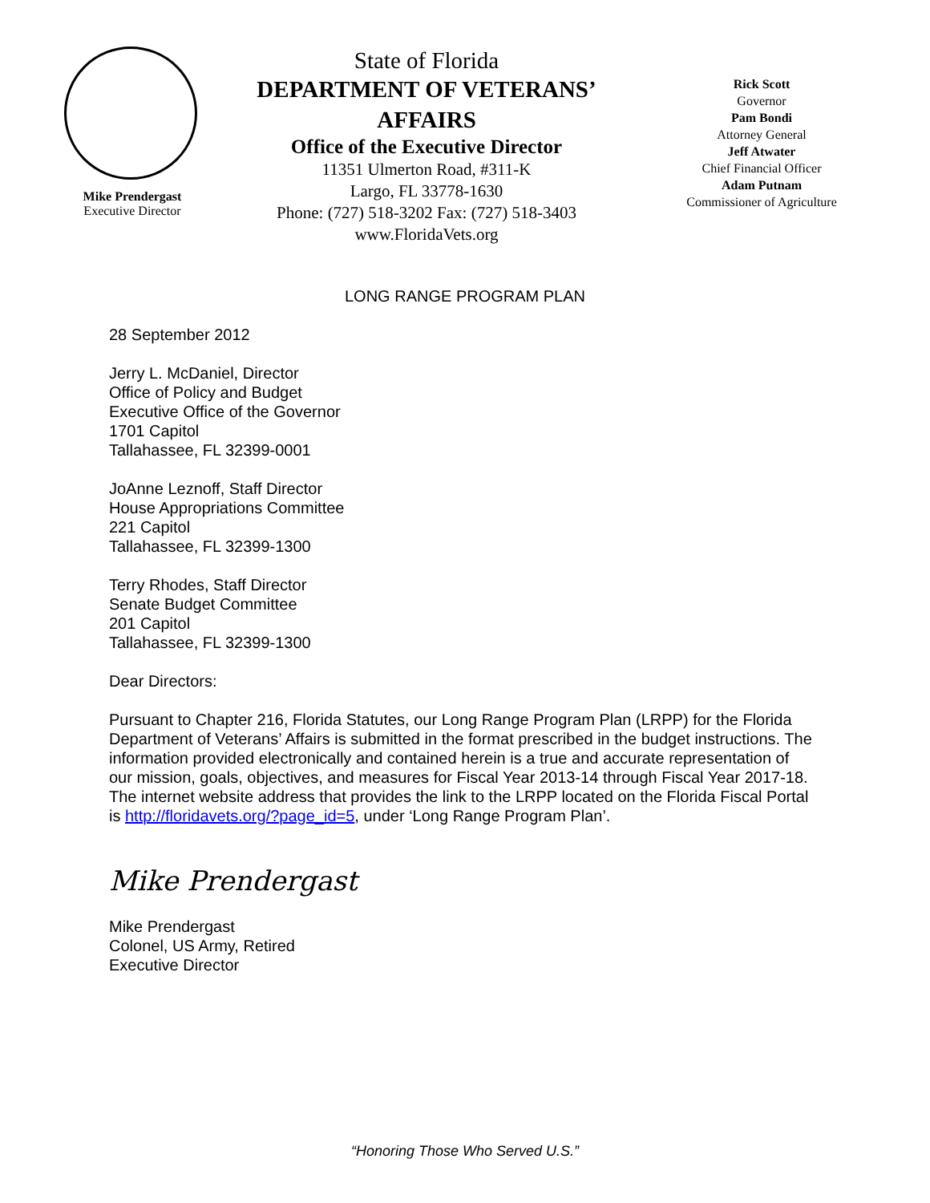Mike Prendergast
Executive Director
State of Florida
DEPARTMENT OF VETERANS’ AFFAIRS
Office of the Executive Director
11351 Ulmerton Road, #311-K
Largo, FL 33778-1630
Phone: (727) 518-3202 Fax: (727) 518-3403
www.FloridaVets.org
Rick Scott
Governor
Pam Bondi
Attorney General
Jeff Atwater
Chief Financial Officer
Adam Putnam
Commissioner of Agriculture
LONG RANGE PROGRAM PLAN
28 September 2012
Jerry L. McDaniel, Director
Office of Policy and Budget
Executive Office of the Governor
1701 Capitol
Tallahassee, FL 32399-0001
JoAnne Leznoff, Staff Director
House Appropriations Committee
221 Capitol
Tallahassee, FL 32399-1300
Terry Rhodes, Staff Director
Senate Budget Committee
201 Capitol
Tallahassee, FL 32399-1300
Dear Directors:
Pursuant to Chapter 216, Florida Statutes, our Long Range Program Plan (LRPP) for the Florida Department of Veterans’ Affairs is submitted in the format prescribed in the budget instructions. The information provided electronically and contained herein is a true and accurate representation of our mission, goals, objectives, and measures for Fiscal Year 2013-14 through Fiscal Year 2017-18. The internet website address that provides the link to the LRPP located on the Florida Fiscal Portal is http://floridavets.org/?page_id=5, under ‘Long Range Program Plan’.
Mike Prendergast
Mike Prendergast
Colonel, US Army, Retired
Executive Director
“Honoring Those Who Served U.S.”